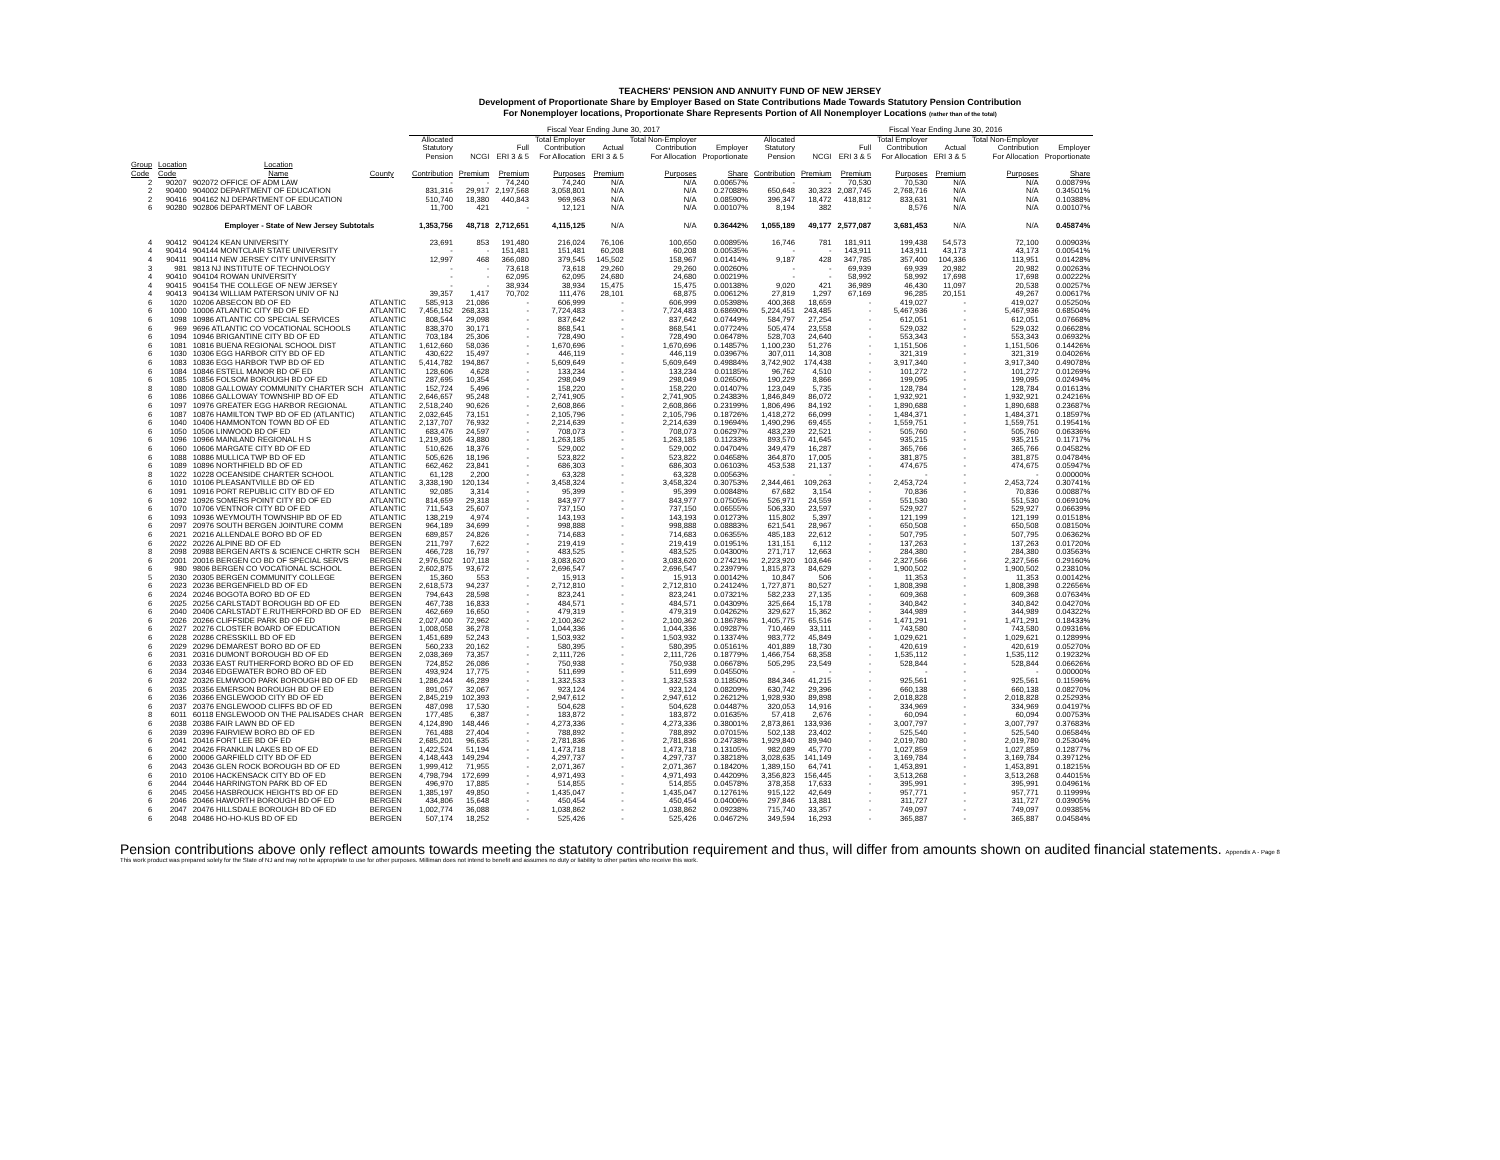TEACHERS' PENSION AND ANNUITY FUND OF NEW JERSEY
Development of Proportionate Share by Employer Based on State Contributions Made Towards Statutory Pension Contribution
For Nonemployer locations, Proportionate Share Represents Portion of All Nonemployer Locations (rather than of the total)
| | | | | Fiscal Year Ending June 30, 2017 | | | | | | | | Fiscal Year Ending June 30, 2016 | | | | | |
| --- | --- | --- | --- | --- | --- | --- | --- | --- | --- | --- | --- | --- | --- | --- | --- | --- | --- |
| | | | | Allocated Statutory Pension | NCGI | Full ERI 3 & 5 | Total Employer Contribution For Allocation | Actual ERI 3 & 5 | Total Non-Employer Contribution For Allocation | Employer Proportionate | Allocated Statutory Pension | NCGI | Full ERI 3 & 5 | Total Employer Contribution For Allocation | Actual ERI 3 & 5 | Total Non-Employer Contribution For Allocation | Employer Proportionate |
| Group Code | Location Code | Location Name | County | Contribution | Premium | Premium | Purposes | Premium | Purposes | Share | Contribution | Premium | Premium | Purposes | Premium | Purposes | Share |
| 2 | 90207 | 902072 OFFICE OF ADM LAW | | - | - | 74,240 | 74,240 | N/A | N/A | 0.00657% | - | - | 70,530 | 70,530 | N/A | N/A | 0.00879% |
| 2 | 90400 | 904002 DEPARTMENT OF EDUCATION | | 831,316 | 29,917 | 2,197,568 | 3,058,801 | N/A | N/A | 0.27088% | 650,648 | 30,323 | 2,087,745 | 2,768,716 | N/A | N/A | 0.34501% |
| 2 | 90416 | 904162 NJ DEPARTMENT OF EDUCATION | | 510,740 | 18,380 | 440,843 | 969,963 | N/A | N/A | 0.08590% | 396,347 | 18,472 | 418,812 | 833,631 | N/A | N/A | 0.10388% |
| 6 | 90280 | 902806 DEPARTMENT OF LABOR | | 11,700 | 421 | - | 12,121 | N/A | N/A | 0.00107% | 8,194 | 382 | - | 8,576 | N/A | N/A | 0.00107% |
| | | Employer - State of New Jersey Subtotals | | 1,353,756 | 48,718 | 2,712,651 | 4,115,125 | N/A | N/A | 0.36442% | 1,055,189 | 49,177 | 2,577,087 | 3,681,453 | N/A | N/A | 0.45874% |
| 4 | 90412 | 904124 KEAN UNIVERSITY | | 23,691 | 853 | 191,480 | 216,024 | 76,106 | 100,650 | 0.00895% | 16,746 | 781 | 181,911 | 199,438 | 54,573 | 72,100 | 0.00903% |
| 4 | 90414 | 904144 MONTCLAIR STATE UNIVERSITY | | - | - | 151,481 | 151,481 | 60,208 | 60,208 | 0.00535% | - | - | 143,911 | 143,911 | 43,173 | 43,173 | 0.00541% |
| 4 | 90411 | 904114 NEW JERSEY CITY UNIVERSITY | | 12,997 | 468 | 366,080 | 379,545 | 145,502 | 158,967 | 0.01414% | 9,187 | 428 | 347,785 | 357,400 | 104,336 | 113,951 | 0.01428% |
| 3 | 981 | 9813 NJ INSTITUTE OF TECHNOLOGY | | - | - | 73,618 | 73,618 | 29,260 | 29,260 | 0.00260% | - | - | 69,939 | 69,939 | 20,982 | 20,982 | 0.00263% |
| 4 | 90410 | 904104 ROWAN UNIVERSITY | | - | - | 62,095 | 62,095 | 24,680 | 24,680 | 0.00219% | - | - | 58,992 | 58,992 | 17,698 | 17,698 | 0.00222% |
| 4 | 90415 | 904154 THE COLLEGE OF NEW JERSEY | | - | - | 38,934 | 38,934 | 15,475 | 15,475 | 0.00138% | 9,020 | 421 | 36,989 | 46,430 | 11,097 | 20,538 | 0.00257% |
| 4 | 90413 | 904134 WILLIAM PATERSON UNIV OF NJ | | 39,357 | 1,417 | 70,702 | 111,476 | 28,101 | 68,875 | 0.00612% | 27,819 | 1,297 | 67,169 | 96,285 | 20,151 | 49,267 | 0.00617% |
| 6 | 1020 | 10206 ABSECON BD OF ED | ATLANTIC | 585,913 | 21,086 | - | 606,999 | - | 606,999 | 0.05398% | 400,368 | 18,659 | - | 419,027 | - | 419,027 | 0.05250% |
| 6 | 1000 | 10006 ATLANTIC CITY BD OF ED | ATLANTIC | 7,456,152 | 268,331 | - | 7,724,483 | - | 7,724,483 | 0.68690% | 5,224,451 | 243,485 | - | 5,467,936 | - | 5,467,936 | 0.68504% |
| 6 | 1098 | 10986 ATLANTIC CO SPECIAL SERVICES | ATLANTIC | 808,544 | 29,098 | - | 837,642 | - | 837,642 | 0.07449% | 584,797 | 27,254 | - | 612,051 | - | 612,051 | 0.07668% |
| 6 | 969 | 9696 ATLANTIC CO VOCATIONAL SCHOOLS | ATLANTIC | 838,370 | 30,171 | - | 868,541 | - | 868,541 | 0.07724% | 505,474 | 23,558 | - | 529,032 | - | 529,032 | 0.06628% |
| 6 | 1094 | 10946 BRIGANTINE CITY BD OF ED | ATLANTIC | 703,184 | 25,306 | - | 728,490 | - | 728,490 | 0.06478% | 528,703 | 24,640 | - | 553,343 | - | 553,343 | 0.06932% |
| 6 | 1081 | 10816 BUENA REGIONAL SCHOOL DIST | ATLANTIC | 1,612,660 | 58,036 | - | 1,670,696 | - | 1,670,696 | 0.14857% | 1,100,230 | 51,276 | - | 1,151,506 | - | 1,151,506 | 0.14426% |
| 6 | 1030 | 10306 EGG HARBOR CITY BD OF ED | ATLANTIC | 430,622 | 15,497 | - | 446,119 | - | 446,119 | 0.03967% | 307,011 | 14,308 | - | 321,319 | - | 321,319 | 0.04026% |
| 6 | 1083 | 10836 EGG HARBOR TWP BD OF ED | ATLANTIC | 5,414,782 | 194,867 | - | 5,609,649 | - | 5,609,649 | 0.49884% | 3,742,902 | 174,438 | - | 3,917,340 | - | 3,917,340 | 0.49078% |
| 6 | 1084 | 10846 ESTELL MANOR BD OF ED | ATLANTIC | 128,606 | 4,628 | - | 133,234 | - | 133,234 | 0.01185% | 96,762 | 4,510 | - | 101,272 | - | 101,272 | 0.01269% |
| 6 | 1085 | 10856 FOLSOM BOROUGH BD OF ED | ATLANTIC | 287,695 | 10,354 | - | 298,049 | - | 298,049 | 0.02650% | 190,229 | 8,866 | - | 199,095 | - | 199,095 | 0.02494% |
| 8 | 1080 | 10808 GALLOWAY COMMUNITY CHARTER SCH | ATLANTIC | 152,724 | 5,496 | - | 158,220 | - | 158,220 | 0.01407% | 123,049 | 5,735 | - | 128,784 | - | 128,784 | 0.01613% |
| 6 | 1086 | 10866 GALLOWAY TOWNSHIP BD OF ED | ATLANTIC | 2,646,657 | 95,248 | - | 2,741,905 | - | 2,741,905 | 0.24383% | 1,846,849 | 86,072 | - | 1,932,921 | - | 1,932,921 | 0.24216% |
| 6 | 1097 | 10976 GREATER EGG HARBOR REGIONAL | ATLANTIC | 2,518,240 | 90,626 | - | 2,608,866 | - | 2,608,866 | 0.23199% | 1,806,496 | 84,192 | - | 1,890,688 | - | 1,890,688 | 0.23687% |
| 6 | 1087 | 10876 HAMILTON TWP BD OF ED (ATLANTIC) | ATLANTIC | 2,032,645 | 73,151 | - | 2,105,796 | - | 2,105,796 | 0.18726% | 1,418,272 | 66,099 | - | 1,484,371 | - | 1,484,371 | 0.18597% |
| 6 | 1040 | 10406 HAMMONTON TOWN BD OF ED | ATLANTIC | 2,137,707 | 76,932 | - | 2,214,639 | - | 2,214,639 | 0.19694% | 1,490,296 | 69,455 | - | 1,559,751 | - | 1,559,751 | 0.19541% |
| 6 | 1050 | 10506 LINWOOD BD OF ED | ATLANTIC | 683,476 | 24,597 | - | 708,073 | - | 708,073 | 0.06297% | 483,239 | 22,521 | - | 505,760 | - | 505,760 | 0.06336% |
| 6 | 1096 | 10966 MAINLAND REGIONAL H S | ATLANTIC | 1,219,305 | 43,880 | - | 1,263,185 | - | 1,263,185 | 0.11233% | 893,570 | 41,645 | - | 935,215 | - | 935,215 | 0.11717% |
| 6 | 1060 | 10606 MARGATE CITY BD OF ED | ATLANTIC | 510,626 | 18,376 | - | 529,002 | - | 529,002 | 0.04704% | 349,479 | 16,287 | - | 365,766 | - | 365,766 | 0.04582% |
| 6 | 1088 | 10886 MULLICA TWP BD OF ED | ATLANTIC | 505,626 | 18,196 | - | 523,822 | - | 523,822 | 0.04658% | 364,870 | 17,005 | - | 381,875 | - | 381,875 | 0.04784% |
| 6 | 1089 | 10896 NORTHFIELD BD OF ED | ATLANTIC | 662,462 | 23,841 | - | 686,303 | - | 686,303 | 0.06103% | 453,538 | 21,137 | - | 474,675 | - | 474,675 | 0.05947% |
| 8 | 1022 | 10228 OCEANSIDE CHARTER SCHOOL | ATLANTIC | 61,128 | 2,200 | - | 63,328 | - | 63,328 | 0.00563% | - | - | - | - | - | - | 0.00000% |
| 6 | 1010 | 10106 PLEASANTVILLE BD OF ED | ATLANTIC | 3,338,190 | 120,134 | - | 3,458,324 | - | 3,458,324 | 0.30753% | 2,344,461 | 109,263 | - | 2,453,724 | - | 2,453,724 | 0.30741% |
| 6 | 1091 | 10916 PORT REPUBLIC CITY BD OF ED | ATLANTIC | 92,085 | 3,314 | - | 95,399 | - | 95,399 | 0.00848% | 67,682 | 3,154 | - | 70,836 | - | 70,836 | 0.00887% |
| 6 | 1092 | 10926 SOMERS POINT CITY BD OF ED | ATLANTIC | 814,659 | 29,318 | - | 843,977 | - | 843,977 | 0.07505% | 526,971 | 24,559 | - | 551,530 | - | 551,530 | 0.06910% |
| 6 | 1070 | 10706 VENTNOR CITY BD OF ED | ATLANTIC | 711,543 | 25,607 | - | 737,150 | - | 737,150 | 0.06555% | 506,330 | 23,597 | - | 529,927 | - | 529,927 | 0.06639% |
| 6 | 1093 | 10936 WEYMOUTH TOWNSHIP BD OF ED | ATLANTIC | 138,219 | 4,974 | - | 143,193 | - | 143,193 | 0.01273% | 115,802 | 5,397 | - | 121,199 | - | 121,199 | 0.01518% |
| 6 | 2097 | 20976 SOUTH BERGEN JOINTURE COMM | BERGEN | 964,189 | 34,699 | - | 998,888 | - | 998,888 | 0.08883% | 621,541 | 28,967 | - | 650,508 | - | 650,508 | 0.08150% |
| 6 | 2021 | 20216 ALLENDALE BORO BD OF ED | BERGEN | 689,857 | 24,826 | - | 714,683 | - | 714,683 | 0.06355% | 485,183 | 22,612 | - | 507,795 | - | 507,795 | 0.06362% |
| 6 | 2022 | 20226 ALPINE BD OF ED | BERGEN | 211,797 | 7,622 | - | 219,419 | - | 219,419 | 0.01951% | 131,151 | 6,112 | - | 137,263 | - | 137,263 | 0.01720% |
| 8 | 2098 | 20988 BERGEN ARTS & SCIENCE CHRTR SCH | BERGEN | 466,728 | 16,797 | - | 483,525 | - | 483,525 | 0.04300% | 271,717 | 12,663 | - | 284,380 | - | 284,380 | 0.03563% |
| 6 | 2001 | 20016 BERGEN CO BD OF SPECIAL SERVS | BERGEN | 2,976,502 | 107,118 | - | 3,083,620 | - | 3,083,620 | 0.27421% | 2,223,920 | 103,646 | - | 2,327,566 | - | 2,327,566 | 0.29160% |
| 6 | 980 | 9806 BERGEN CO VOCATIONAL SCHOOL | BERGEN | 2,602,875 | 93,672 | - | 2,696,547 | - | 2,696,547 | 0.23979% | 1,815,873 | 84,629 | - | 1,900,502 | - | 1,900,502 | 0.23810% |
| 5 | 2030 | 20305 BERGEN COMMUNITY COLLEGE | BERGEN | 15,360 | 553 | - | 15,913 | - | 15,913 | 0.00142% | 10,847 | 506 | - | 11,353 | - | 11,353 | 0.00142% |
| 6 | 2023 | 20236 BERGENFIELD BD OF ED | BERGEN | 2,618,573 | 94,237 | - | 2,712,810 | - | 2,712,810 | 0.24124% | 1,727,871 | 80,527 | - | 1,808,398 | - | 1,808,398 | 0.22656% |
| 6 | 2024 | 20246 BOGOTA BORO BD OF ED | BERGEN | 794,643 | 28,598 | - | 823,241 | - | 823,241 | 0.07321% | 582,233 | 27,135 | - | 609,368 | - | 609,368 | 0.07634% |
| 6 | 2025 | 20256 CARLSTADT BOROUGH BD OF ED | BERGEN | 467,738 | 16,833 | - | 484,571 | - | 484,571 | 0.04309% | 325,664 | 15,178 | - | 340,842 | - | 340,842 | 0.04270% |
| 6 | 2040 | 20406 CARLSTADT E.RUTHERFORD BD OF ED | BERGEN | 462,669 | 16,650 | - | 479,319 | - | 479,319 | 0.04262% | 329,627 | 15,362 | - | 344,989 | - | 344,989 | 0.04322% |
| 6 | 2026 | 20266 CLIFFSIDE PARK BD OF ED | BERGEN | 2,027,400 | 72,962 | - | 2,100,362 | - | 2,100,362 | 0.18678% | 1,405,775 | 65,516 | - | 1,471,291 | - | 1,471,291 | 0.18433% |
| 6 | 2027 | 20276 CLOSTER BOARD OF EDUCATION | BERGEN | 1,008,058 | 36,278 | - | 1,044,336 | - | 1,044,336 | 0.09287% | 710,469 | 33,111 | - | 743,580 | - | 743,580 | 0.09316% |
| 6 | 2028 | 20286 CRESSKILL BD OF ED | BERGEN | 1,451,689 | 52,243 | - | 1,503,932 | - | 1,503,932 | 0.13374% | 983,772 | 45,849 | - | 1,029,621 | - | 1,029,621 | 0.12899% |
| 6 | 2029 | 20296 DEMAREST BORO BD OF ED | BERGEN | 560,233 | 20,162 | - | 580,395 | - | 580,395 | 0.05161% | 401,889 | 18,730 | - | 420,619 | - | 420,619 | 0.05270% |
| 6 | 2031 | 20316 DUMONT BOROUGH BD OF ED | BERGEN | 2,038,369 | 73,357 | - | 2,111,726 | - | 2,111,726 | 0.18779% | 1,466,754 | 68,358 | - | 1,535,112 | - | 1,535,112 | 0.19232% |
| 6 | 2033 | 20336 EAST RUTHERFORD BORO BD OF ED | BERGEN | 724,852 | 26,086 | - | 750,938 | - | 750,938 | 0.06678% | 505,295 | 23,549 | - | 528,844 | - | 528,844 | 0.06626% |
| 6 | 2034 | 20346 EDGEWATER BORO BD OF ED | BERGEN | 493,924 | 17,775 | - | 511,699 | - | 511,699 | 0.04550% | - | - | - | - | - | - | 0.00000% |
| 6 | 2032 | 20326 ELMWOOD PARK BOROUGH BD OF ED | BERGEN | 1,286,244 | 46,289 | - | 1,332,533 | - | 1,332,533 | 0.11850% | 884,346 | 41,215 | - | 925,561 | - | 925,561 | 0.11596% |
| 6 | 2035 | 20356 EMERSON BOROUGH BD OF ED | BERGEN | 891,057 | 32,067 | - | 923,124 | - | 923,124 | 0.08209% | 630,742 | 29,396 | - | 660,138 | - | 660,138 | 0.08270% |
| 6 | 2036 | 20366 ENGLEWOOD CITY BD OF ED | BERGEN | 2,845,219 | 102,393 | - | 2,947,612 | - | 2,947,612 | 0.26212% | 1,928,930 | 89,898 | - | 2,018,828 | - | 2,018,828 | 0.25293% |
| 6 | 2037 | 20376 ENGLEWOOD CLIFFS BD OF ED | BERGEN | 487,098 | 17,530 | - | 504,628 | - | 504,628 | 0.04487% | 320,053 | 14,916 | - | 334,969 | - | 334,969 | 0.04197% |
| 8 | 6011 | 60118 ENGLEWOOD ON THE PALISADES CHAR | BERGEN | 177,485 | 6,387 | - | 183,872 | - | 183,872 | 0.01635% | 57,418 | 2,676 | - | 60,094 | - | 60,094 | 0.00753% |
| 6 | 2038 | 20386 FAIR LAWN BD OF ED | BERGEN | 4,124,890 | 148,446 | - | 4,273,336 | - | 4,273,336 | 0.38001% | 2,873,861 | 133,936 | - | 3,007,797 | - | 3,007,797 | 0.37683% |
| 6 | 2039 | 20396 FAIRVIEW BORO BD OF ED | BERGEN | 761,488 | 27,404 | - | 788,892 | - | 788,892 | 0.07015% | 502,138 | 23,402 | - | 525,540 | - | 525,540 | 0.06584% |
| 6 | 2041 | 20416 FORT LEE BD OF ED | BERGEN | 2,685,201 | 96,635 | - | 2,781,836 | - | 2,781,836 | 0.24738% | 1,929,840 | 89,940 | - | 2,019,780 | - | 2,019,780 | 0.25304% |
| 6 | 2042 | 20426 FRANKLIN LAKES BD OF ED | BERGEN | 1,422,524 | 51,194 | - | 1,473,718 | - | 1,473,718 | 0.13105% | 982,089 | 45,770 | - | 1,027,859 | - | 1,027,859 | 0.12877% |
| 6 | 2000 | 20006 GARFIELD CITY BD OF ED | BERGEN | 4,148,443 | 149,294 | - | 4,297,737 | - | 4,297,737 | 0.38218% | 3,028,635 | 141,149 | - | 3,169,784 | - | 3,169,784 | 0.39712% |
| 6 | 2043 | 20436 GLEN ROCK BOROUGH BD OF ED | BERGEN | 1,999,412 | 71,955 | - | 2,071,367 | - | 2,071,367 | 0.18420% | 1,389,150 | 64,741 | - | 1,453,891 | - | 1,453,891 | 0.18215% |
| 6 | 2010 | 20106 HACKENSACK CITY BD OF ED | BERGEN | 4,798,794 | 172,699 | - | 4,971,493 | - | 4,971,493 | 0.44209% | 3,356,823 | 156,445 | - | 3,513,268 | - | 3,513,268 | 0.44015% |
| 6 | 2044 | 20446 HARRINGTON PARK BD OF ED | BERGEN | 496,970 | 17,885 | - | 514,855 | - | 514,855 | 0.04578% | 378,358 | 17,633 | - | 395,991 | - | 395,991 | 0.04961% |
| 6 | 2045 | 20456 HASBROUCK HEIGHTS BD OF ED | BERGEN | 1,385,197 | 49,850 | - | 1,435,047 | - | 1,435,047 | 0.12761% | 915,122 | 42,649 | - | 957,771 | - | 957,771 | 0.11999% |
| 6 | 2046 | 20466 HAWORTH BOROUGH BD OF ED | BERGEN | 434,806 | 15,648 | - | 450,454 | - | 450,454 | 0.04006% | 297,846 | 13,881 | - | 311,727 | - | 311,727 | 0.03905% |
| 6 | 2047 | 20476 HILLSDALE BOROUGH BD OF ED | BERGEN | 1,002,774 | 36,088 | - | 1,038,862 | - | 1,038,862 | 0.09238% | 715,740 | 33,357 | - | 749,097 | - | 749,097 | 0.09385% |
| 6 | 2048 | 20486 HO-HO-KUS BD OF ED | BERGEN | 507,174 | 18,252 | - | 525,426 | - | 525,426 | 0.04672% | 349,594 | 16,293 | - | 365,887 | - | 365,887 | 0.04584% |
Pension contributions above only reflect amounts towards meeting the statutory contribution requirement and thus, will differ from amounts shown on audited financial statements. Appendix A - Page 8
This work product was prepared solely for the State of NJ and may not be appropriate to use for other purposes. Milliman does not intend to benefit and assumes no duty or liability to other parties who receive this work.